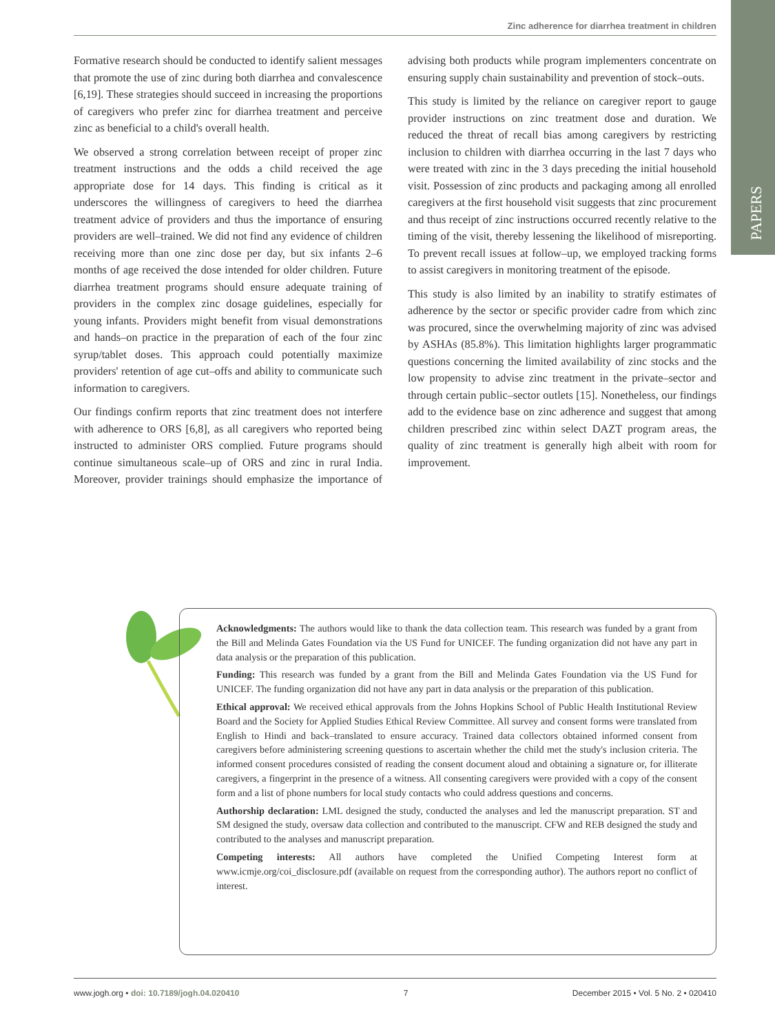PAPERS
Zinc adherence for diarrhea treatment in children
Formative research should be conducted to identify salient messages that promote the use of zinc during both diarrhea and convalescence [6,19]. These strategies should succeed in increasing the proportions of caregivers who prefer zinc for diarrhea treatment and perceive zinc as beneficial to a child's overall health.
We observed a strong correlation between receipt of proper zinc treatment instructions and the odds a child received the age appropriate dose for 14 days. This finding is critical as it underscores the willingness of caregivers to heed the diarrhea treatment advice of providers and thus the importance of ensuring providers are well–trained. We did not find any evidence of children receiving more than one zinc dose per day, but six infants 2–6 months of age received the dose intended for older children. Future diarrhea treatment programs should ensure adequate training of providers in the complex zinc dosage guidelines, especially for young infants. Providers might benefit from visual demonstrations and hands–on practice in the preparation of each of the four zinc syrup/tablet doses. This approach could potentially maximize providers' retention of age cut–offs and ability to communicate such information to caregivers.
Our findings confirm reports that zinc treatment does not interfere with adherence to ORS [6,8], as all caregivers who reported being instructed to administer ORS complied. Future programs should continue simultaneous scale–up of ORS and zinc in rural India. Moreover, provider trainings should emphasize the importance of advising both products while program implementers concentrate on ensuring supply chain sustainability and prevention of stock–outs.
This study is limited by the reliance on caregiver report to gauge provider instructions on zinc treatment dose and duration. We reduced the threat of recall bias among caregivers by restricting inclusion to children with diarrhea occurring in the last 7 days who were treated with zinc in the 3 days preceding the initial household visit. Possession of zinc products and packaging among all enrolled caregivers at the first household visit suggests that zinc procurement and thus receipt of zinc instructions occurred recently relative to the timing of the visit, thereby lessening the likelihood of misreporting. To prevent recall issues at follow–up, we employed tracking forms to assist caregivers in monitoring treatment of the episode.
This study is also limited by an inability to stratify estimates of adherence by the sector or specific provider cadre from which zinc was procured, since the overwhelming majority of zinc was advised by ASHAs (85.8%). This limitation highlights larger programmatic questions concerning the limited availability of zinc stocks and the low propensity to advise zinc treatment in the private–sector and through certain public–sector outlets [15]. Nonetheless, our findings add to the evidence base on zinc adherence and suggest that among children prescribed zinc within select DAZT program areas, the quality of zinc treatment is generally high albeit with room for improvement.
Acknowledgments: The authors would like to thank the data collection team. This research was funded by a grant from the Bill and Melinda Gates Foundation via the US Fund for UNICEF. The funding organization did not have any part in data analysis or the preparation of this publication.
Funding: This research was funded by a grant from the Bill and Melinda Gates Foundation via the US Fund for UNICEF. The funding organization did not have any part in data analysis or the preparation of this publication.
Ethical approval: We received ethical approvals from the Johns Hopkins School of Public Health Institutional Review Board and the Society for Applied Studies Ethical Review Committee. All survey and consent forms were translated from English to Hindi and back–translated to ensure accuracy. Trained data collectors obtained informed consent from caregivers before administering screening questions to ascertain whether the child met the study's inclusion criteria. The informed consent procedures consisted of reading the consent document aloud and obtaining a signature or, for illiterate caregivers, a fingerprint in the presence of a witness. All consenting caregivers were provided with a copy of the consent form and a list of phone numbers for local study contacts who could address questions and concerns.
Authorship declaration: LML designed the study, conducted the analyses and led the manuscript preparation. ST and SM designed the study, oversaw data collection and contributed to the manuscript. CFW and REB designed the study and contributed to the analyses and manuscript preparation.
Competing interests: All authors have completed the Unified Competing Interest form at www.icmje.org/coi_disclosure.pdf (available on request from the corresponding author). The authors report no conflict of interest.
www.jogh.org • doi: 10.7189/jogh.04.020410 7 December 2015 • Vol. 5 No. 2 • 020410